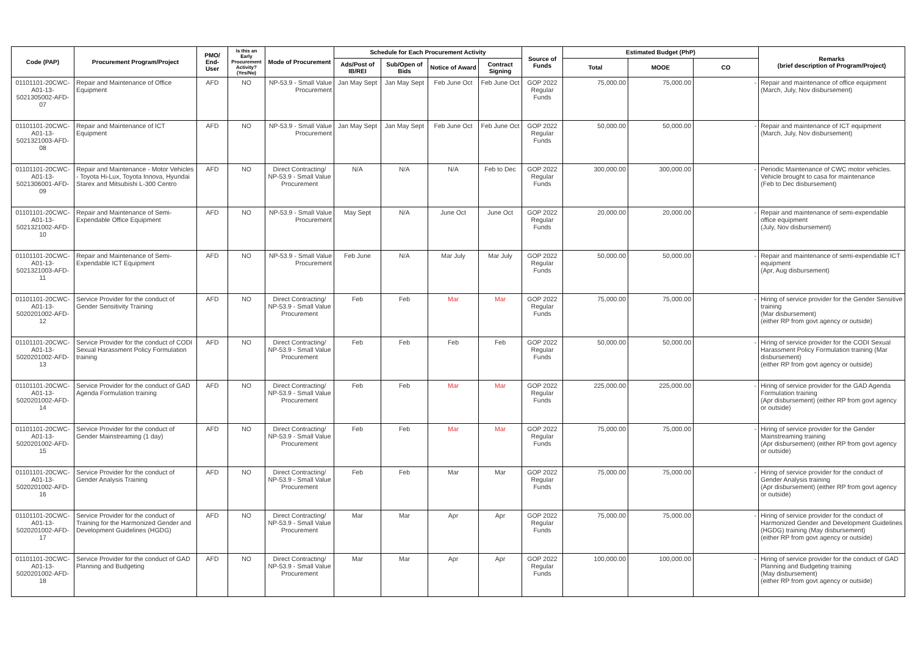| Code (PAP) | Procurement Program/Project | PMO/ End-User | Is this an Early Procurement Activity? (Yes/No) | Mode of Procurement | Schedule for Each Procurement Activity | | | | Source of Funds | Estimated Budget (PhP) | | | Remarks (brief description of Program/Project) |
| --- | --- | --- | --- | --- | --- | --- | --- | --- | --- | --- | --- | --- | --- |
| | | | | | Ads/Post of IB/REI | Sub/Open of Bids | Notice of Award | Contract Signing | | Total | MOOE | CO | |
| 01101101-20CWC-A01-13-5021305002-AFD-07 | Repair and Maintenance of Office Equipment | AFD | NO | NP-53.9 - Small Value Procurement | Jan May Sept | Jan May Sept | Feb June Oct | Feb June Oct | GOP 2022 Regular Funds | 75,000.00 | 75,000.00 | - | Repair and maintenance of office equipment (March, July, Nov disbursement) |
| 01101101-20CWC-A01-13-5021321003-AFD-08 | Repair and Maintenance of ICT Equipment | AFD | NO | NP-53.9 - Small Value Procurement | Jan May Sept | Jan May Sept | Feb June Oct | Feb June Oct | GOP 2022 Regular Funds | 50,000.00 | 50,000.00 | - | Repair and maintenance of ICT equipment (March, July, Nov disbursement) |
| 01101101-20CWC-A01-13-5021306001-AFD-09 | Repair and Maintenance - Motor Vehicles - Toyota Hi-Lux, Toyota Innova, Hyundai Starex and Mitsubishi L-300 Centro | AFD | NO | Direct Contracting/ NP-53.9 - Small Value Procurement | N/A | N/A | N/A | Feb to Dec | GOP 2022 Regular Funds | 300,000.00 | 300,000.00 | - | Periodic Maintenance of CWC motor vehicles. Vehicle brought to casa for maintenance (Feb to Dec disbursement) |
| 01101101-20CWC-A01-13-5021321002-AFD-10 | Repair and Maintenance of Semi-Expendable Office Equipment | AFD | NO | NP-53.9 - Small Value Procurement | May Sept | N/A | June Oct | June Oct | GOP 2022 Regular Funds | 20,000.00 | 20,000.00 | - | Repair and maintenance of semi-expendable office equipment (July, Nov disbursement) |
| 01101101-20CWC-A01-13-5021321003-AFD-11 | Repair and Maintenance of Semi-Expendable ICT Equipment | AFD | NO | NP-53.9 - Small Value Procurement | Feb June | N/A | Mar July | Mar July | GOP 2022 Regular Funds | 50,000.00 | 50,000.00 | - | Repair and maintenance of semi-expendable ICT equipment (Apr, Aug disbursement) |
| 01101101-20CWC-A01-13-5020201002-AFD-12 | Service Provider for the conduct of Gender Sensitivity Training | AFD | NO | Direct Contracting/ NP-53.9 - Small Value Procurement | Feb | Feb | Mar | Mar | GOP 2022 Regular Funds | 75,000.00 | 75,000.00 | - | Hiring of service provider for the Gender Sensitive training (Mar disbursement) (either RP from govt agency or outside) |
| 01101101-20CWC-A01-13-5020201002-AFD-13 | Service Provider for the conduct of CODI Sexual Harassment Policy Formulation training | AFD | NO | Direct Contracting/ NP-53.9 - Small Value Procurement | Feb | Feb | Feb | Feb | GOP 2022 Regular Funds | 50,000.00 | 50,000.00 | - | Hiring of service provider for the CODI Sexual Harassment Policy Formulation training (Mar disbursement) (either RP from govt agency or outside) |
| 01101101-20CWC-A01-13-5020201002-AFD-14 | Service Provider for the conduct of GAD Agenda Formulation training | AFD | NO | Direct Contracting/ NP-53.9 - Small Value Procurement | Feb | Feb | Mar | Mar | GOP 2022 Regular Funds | 225,000.00 | 225,000.00 | - | Hiring of service provider for the GAD Agenda Formulation training (Apr disbursement) (either RP from govt agency or outside) |
| 01101101-20CWC-A01-13-5020201002-AFD-15 | Service Provider for the conduct of Gender Mainstreaming (1 day) | AFD | NO | Direct Contracting/ NP-53.9 - Small Value Procurement | Feb | Feb | Mar | Mar | GOP 2022 Regular Funds | 75,000.00 | 75,000.00 | - | Hiring of service provider for the Gender Mainstreaming training (Apr disbursement) (either RP from govt agency or outside) |
| 01101101-20CWC-A01-13-5020201002-AFD-16 | Service Provider for the conduct of Gender Analysis Training | AFD | NO | Direct Contracting/ NP-53.9 - Small Value Procurement | Feb | Feb | Mar | Mar | GOP 2022 Regular Funds | 75,000.00 | 75,000.00 | - | Hiring of service provider for the conduct of Gender Analysis training (Apr disbursement) (either RP from govt agency or outside) |
| 01101101-20CWC-A01-13-5020201002-AFD-17 | Service Provider for the conduct of Training for the Harmonized Gender and Development Guidelines (HGDG) | AFD | NO | Direct Contracting/ NP-53.9 - Small Value Procurement | Mar | Mar | Apr | Apr | GOP 2022 Regular Funds | 75,000.00 | 75,000.00 | - | Hiring of service provider for the conduct of Harmonized Gender and Development Guidelines (HGDG) training (May disbursement) (either RP from govt agency or outside) |
| 01101101-20CWC-A01-13-5020201002-AFD-18 | Service Provider for the conduct of GAD Planning and Budgeting | AFD | NO | Direct Contracting/ NP-53.9 - Small Value Procurement | Mar | Mar | Apr | Apr | GOP 2022 Regular Funds | 100,000.00 | 100,000.00 | - | Hiring of service provider for the conduct of GAD Planning and Budgeting training (May disbursement) (either RP from govt agency or outside) |